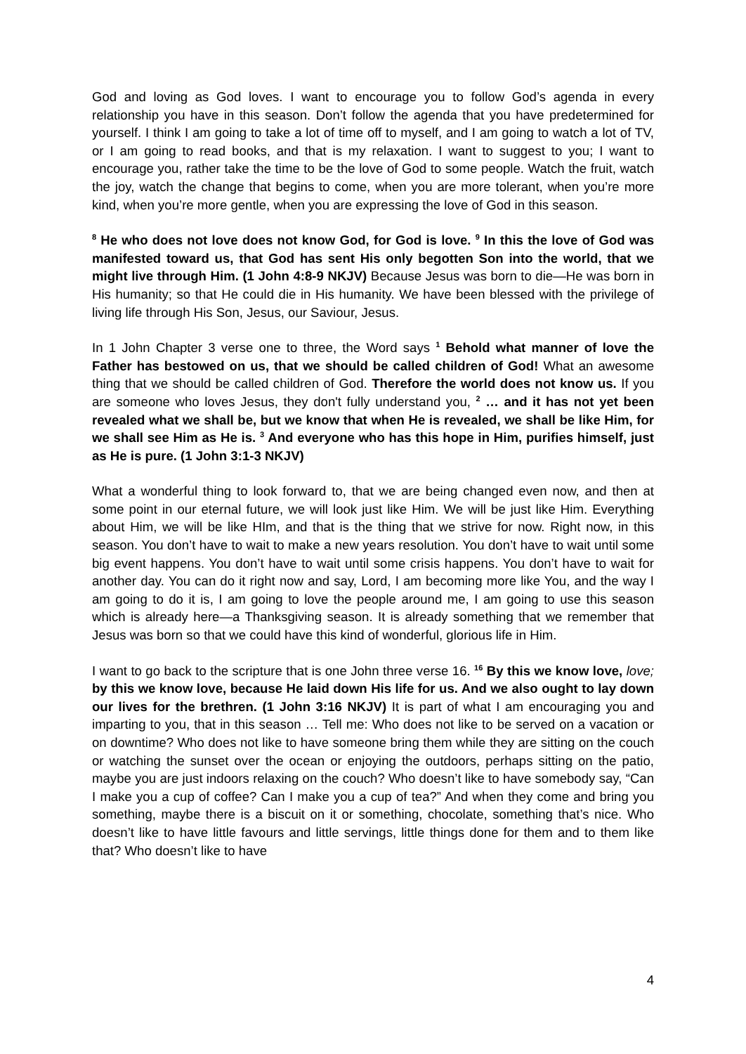God and loving as God loves. I want to encourage you to follow God’s agenda in every relationship you have in this season. Don’t follow the agenda that you have predetermined for yourself. I think I am going to take a lot of time off to myself, and I am going to watch a lot of TV, or I am going to read books, and that is my relaxation. I want to suggest to you; I want to encourage you, rather take the time to be the love of God to some people. Watch the fruit, watch the joy, watch the change that begins to come, when you are more tolerant, when you’re more kind, when you’re more gentle, when you are expressing the love of God in this season.
<sup>8</sup> He who does not love does not know God, for God is love. <sup>9</sup> In this the love of God was manifested toward us, that God has sent His only begotten Son into the world, that we might live through Him. (1 John 4:8-9 NKJV) Because Jesus was born to die—He was born in His humanity; so that He could die in His humanity. We have been blessed with the privilege of living life through His Son, Jesus, our Saviour, Jesus.
In 1 John Chapter 3 verse one to three, the Word says <sup>1</sup> Behold what manner of love the Father has bestowed on us, that we should be called children of God! What an awesome thing that we should be called children of God. Therefore the world does not know us. If you are someone who loves Jesus, they don't fully understand you, <sup>2</sup> … and it has not yet been revealed what we shall be, but we know that when He is revealed, we shall be like Him, for we shall see Him as He is. <sup>3</sup> And everyone who has this hope in Him, purifies himself, just as He is pure. (1 John 3:1-3 NKJV)
What a wonderful thing to look forward to, that we are being changed even now, and then at some point in our eternal future, we will look just like Him. We will be just like Him. Everything about Him, we will be like HIm, and that is the thing that we strive for now. Right now, in this season. You don’t have to wait to make a new years resolution. You don’t have to wait until some big event happens. You don’t have to wait until some crisis happens. You don’t have to wait for another day. You can do it right now and say, Lord, I am becoming more like You, and the way I am going to do it is, I am going to love the people around me, I am going to use this season which is already here—a Thanksgiving season. It is already something that we remember that Jesus was born so that we could have this kind of wonderful, glorious life in Him.
I want to go back to the scripture that is one John three verse 16. <sup>16</sup> By this we know love, love; by this we know love, because He laid down His life for us. And we also ought to lay down our lives for the brethren. (1 John 3:16 NKJV) It is part of what I am encouraging you and imparting to you, that in this season … Tell me: Who does not like to be served on a vacation or on downtime? Who does not like to have someone bring them while they are sitting on the couch or watching the sunset over the ocean or enjoying the outdoors, perhaps sitting on the patio, maybe you are just indoors relaxing on the couch? Who doesn’t like to have somebody say, “Can I make you a cup of coffee? Can I make you a cup of tea?” And when they come and bring you something, maybe there is a biscuit on it or something, chocolate, something that’s nice. Who doesn’t like to have little favours and little servings, little things done for them and to them like that? Who doesn’t like to have
4